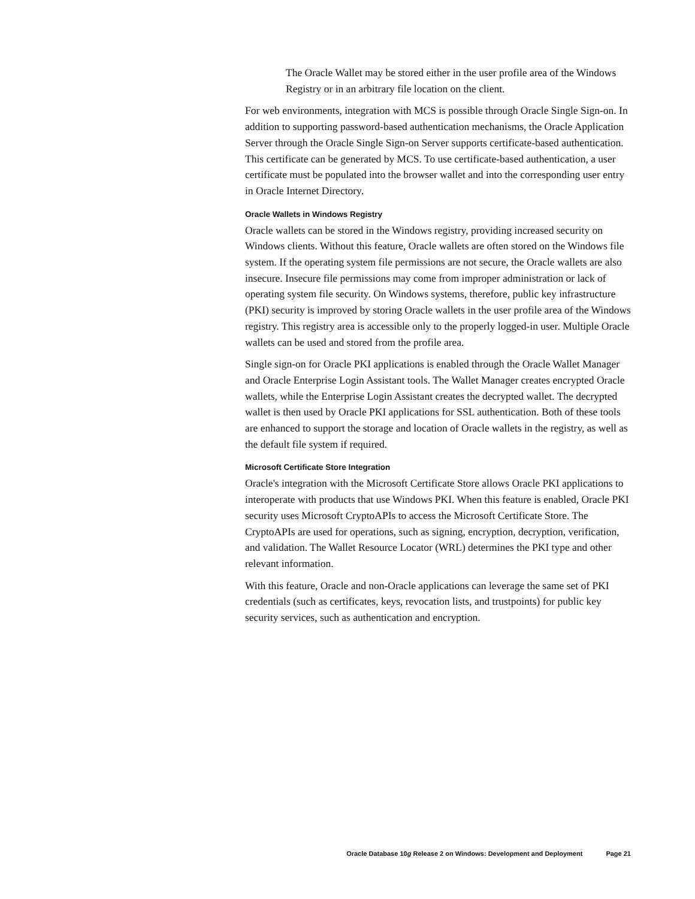The Oracle Wallet may be stored either in the user profile area of the Windows Registry or in an arbitrary file location on the client.
For web environments, integration with MCS is possible through Oracle Single Sign-on. In addition to supporting password-based authentication mechanisms, the Oracle Application Server through the Oracle Single Sign-on Server supports certificate-based authentication. This certificate can be generated by MCS. To use certificate-based authentication, a user certificate must be populated into the browser wallet and into the corresponding user entry in Oracle Internet Directory.
Oracle Wallets in Windows Registry
Oracle wallets can be stored in the Windows registry, providing increased security on Windows clients. Without this feature, Oracle wallets are often stored on the Windows file system. If the operating system file permissions are not secure, the Oracle wallets are also insecure. Insecure file permissions may come from improper administration or lack of operating system file security. On Windows systems, therefore, public key infrastructure (PKI) security is improved by storing Oracle wallets in the user profile area of the Windows registry. This registry area is accessible only to the properly logged-in user. Multiple Oracle wallets can be used and stored from the profile area.
Single sign-on for Oracle PKI applications is enabled through the Oracle Wallet Manager and Oracle Enterprise Login Assistant tools. The Wallet Manager creates encrypted Oracle wallets, while the Enterprise Login Assistant creates the decrypted wallet. The decrypted wallet is then used by Oracle PKI applications for SSL authentication. Both of these tools are enhanced to support the storage and location of Oracle wallets in the registry, as well as the default file system if required.
Microsoft Certificate Store Integration
Oracle's integration with the Microsoft Certificate Store allows Oracle PKI applications to interoperate with products that use Windows PKI. When this feature is enabled, Oracle PKI security uses Microsoft CryptoAPIs to access the Microsoft Certificate Store. The CryptoAPIs are used for operations, such as signing, encryption, decryption, verification, and validation. The Wallet Resource Locator (WRL) determines the PKI type and other relevant information.
With this feature, Oracle and non-Oracle applications can leverage the same set of PKI credentials (such as certificates, keys, revocation lists, and trustpoints) for public key security services, such as authentication and encryption.
Oracle Database 10g Release 2 on Windows: Development and Deployment Page 21